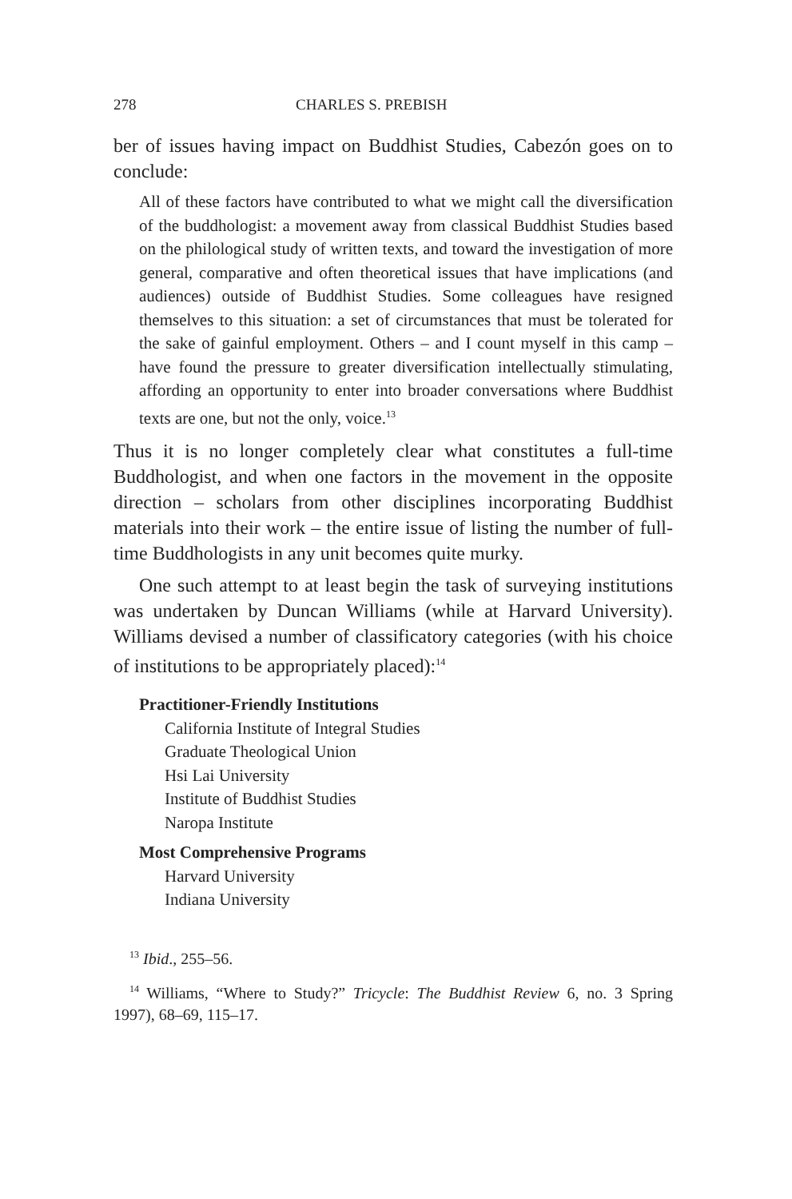278 CHARLES S. PREBISH
ber of issues having impact on Buddhist Studies, Cabezón goes on to conclude:
All of these factors have contributed to what we might call the diversification of the buddhologist: a movement away from classical Buddhist Studies based on the philological study of written texts, and toward the investigation of more general, comparative and often theoretical issues that have implications (and audiences) outside of Buddhist Studies. Some colleagues have resigned themselves to this situation: a set of circumstances that must be tolerated for the sake of gainful employment. Others – and I count myself in this camp – have found the pressure to greater diversification intellectually stimulating, affording an opportunity to enter into broader conversations where Buddhist texts are one, but not the only, voice.<sup>13</sup>
Thus it is no longer completely clear what constitutes a full-time Buddhologist, and when one factors in the movement in the opposite direction – scholars from other disciplines incorporating Buddhist materials into their work – the entire issue of listing the number of full-time Buddhologists in any unit becomes quite murky.
One such attempt to at least begin the task of surveying institutions was undertaken by Duncan Williams (while at Harvard University). Williams devised a number of classificatory categories (with his choice of institutions to be appropriately placed):<sup>14</sup>
Practitioner-Friendly Institutions
California Institute of Integral Studies
Graduate Theological Union
Hsi Lai University
Institute of Buddhist Studies
Naropa Institute
Most Comprehensive Programs
Harvard University
Indiana University
<sup>13</sup> Ibid., 255–56.
<sup>14</sup> Williams, “Where to Study?” Tricycle: The Buddhist Review 6, no. 3 Spring 1997), 68–69, 115–17.